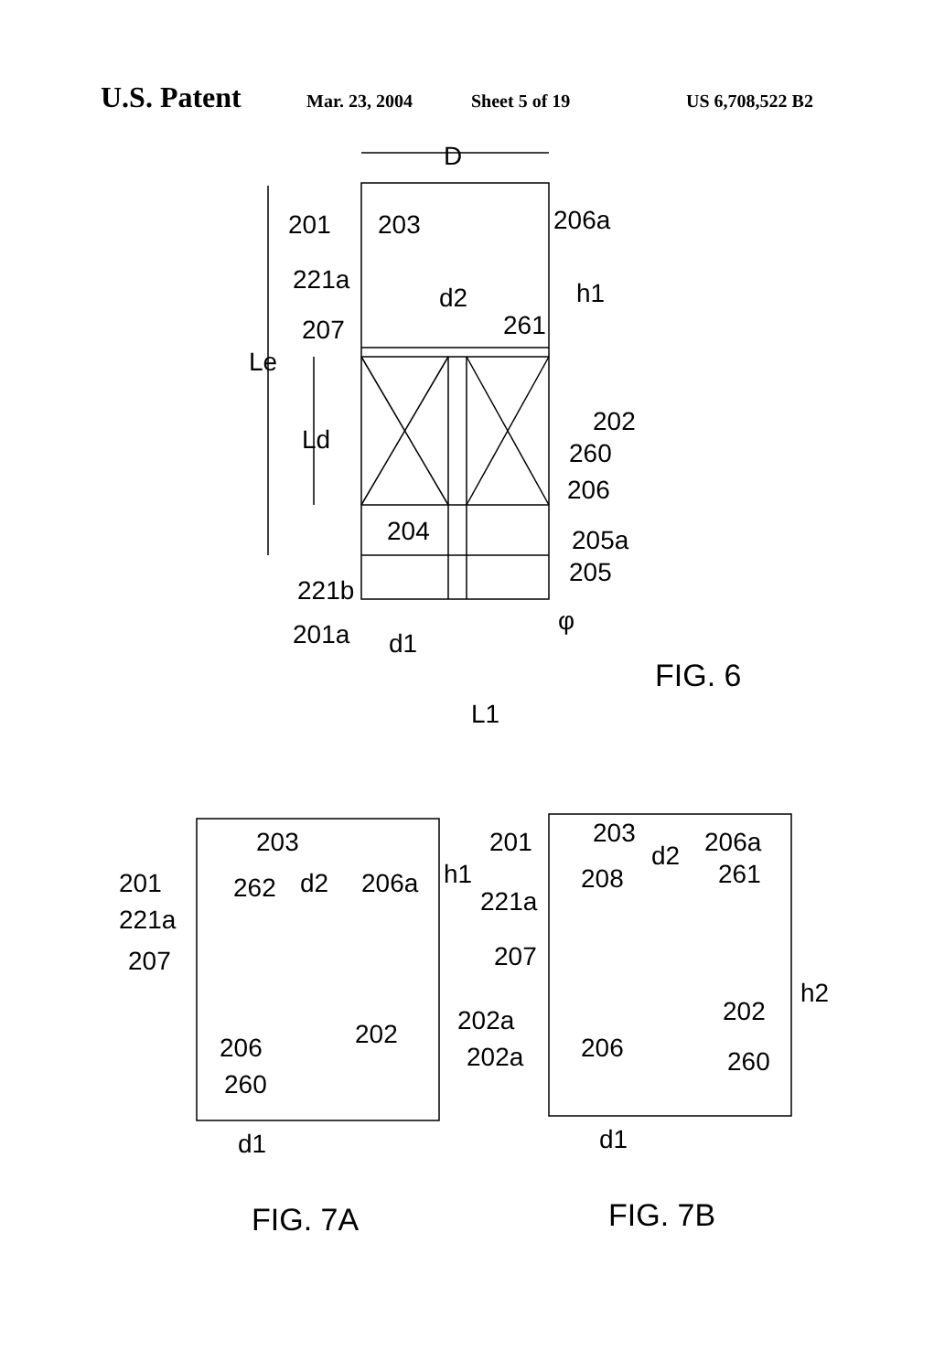U.S. Patent Mar. 23, 2004 Sheet 5 of 19 US 6,708,522 B2
D
201
203
206a
221a
d2
h1
207
261
Le
202
Ld
260
206
204
205a
221b
205
201a
φ
d1
L1
FIG. 6
203
201
262
d2
206a
h1
221a
207
202a
202
206
260
d1
201
203
d2
206a
208
261
221a
207
h2
202
202a
206
260
d1
FIG. 7A
FIG. 7B